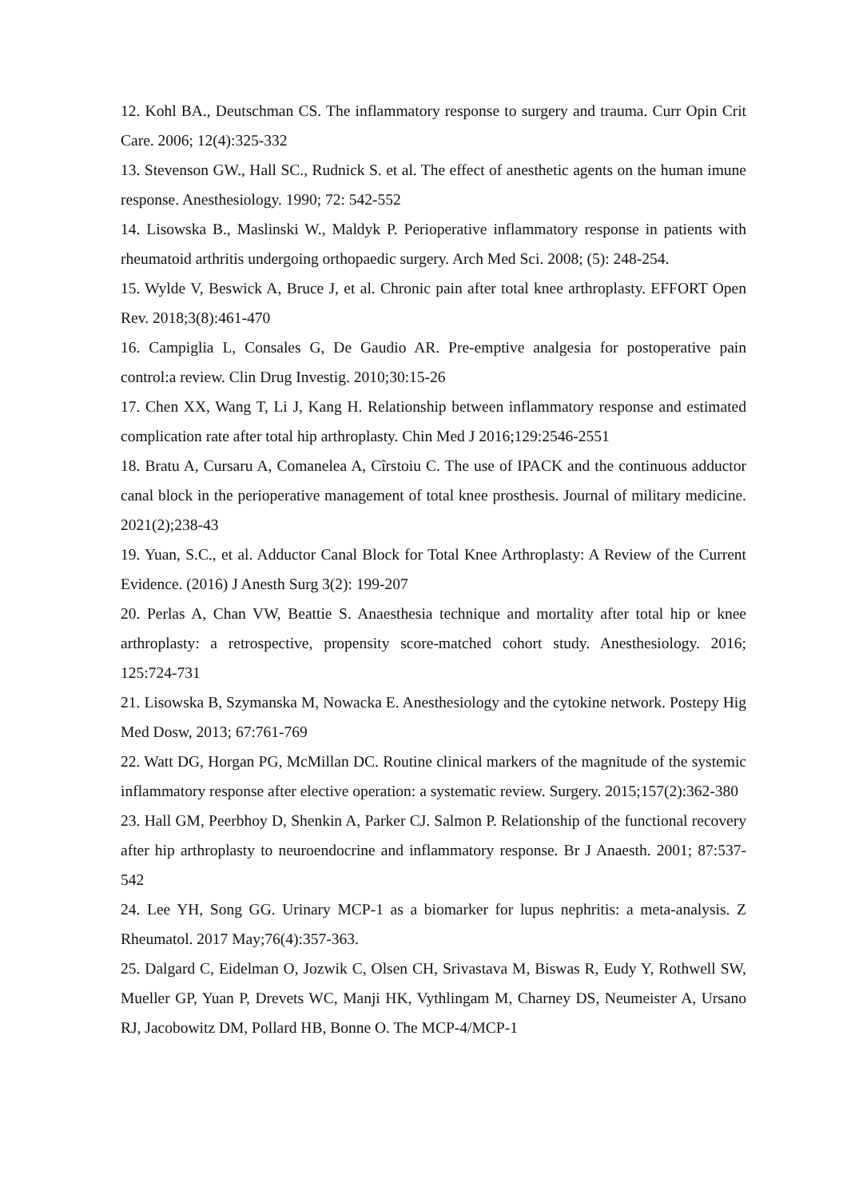12. Kohl BA., Deutschman CS. The inflammatory response to surgery and trauma. Curr Opin Crit Care. 2006; 12(4):325-332
13. Stevenson GW., Hall SC., Rudnick S. et al. The effect of anesthetic agents on the human imune response. Anesthesiology. 1990; 72: 542-552
14. Lisowska B., Maslinski W., Maldyk P. Perioperative inflammatory response in patients with rheumatoid arthritis undergoing orthopaedic surgery. Arch Med Sci. 2008; (5): 248-254.
15. Wylde V, Beswick A, Bruce J, et al. Chronic pain after total knee arthroplasty. EFFORT Open Rev. 2018;3(8):461-470
16. Campiglia L, Consales G, De Gaudio AR. Pre-emptive analgesia for postoperative pain control:a review. Clin Drug Investig. 2010;30:15-26
17. Chen XX, Wang T, Li J, Kang H. Relationship between inflammatory response and estimated complication rate after total hip arthroplasty. Chin Med J 2016;129:2546-2551
18. Bratu A, Cursaru A, Comanelea A, Cîrstoiu C. The use of IPACK and the continuous adductor canal block in the perioperative management of total knee prosthesis. Journal of military medicine. 2021(2);238-43
19. Yuan, S.C., et al. Adductor Canal Block for Total Knee Arthroplasty: A Review of the Current Evidence. (2016) J Anesth Surg 3(2): 199-207
20. Perlas A, Chan VW, Beattie S. Anaesthesia technique and mortality after total hip or knee arthroplasty: a retrospective, propensity score-matched cohort study. Anesthesiology. 2016; 125:724-731
21. Lisowska B, Szymanska M, Nowacka E. Anesthesiology and the cytokine network. Postepy Hig Med Dosw, 2013; 67:761-769
22. Watt DG, Horgan PG, McMillan DC. Routine clinical markers of the magnitude of the systemic inflammatory response after elective operation: a systematic review. Surgery. 2015;157(2):362-380
23. Hall GM, Peerbhoy D, Shenkin A, Parker CJ. Salmon P. Relationship of the functional recovery after hip arthroplasty to neuroendocrine and inflammatory response. Br J Anaesth. 2001; 87:537-542
24. Lee YH, Song GG. Urinary MCP-1 as a biomarker for lupus nephritis: a meta-analysis. Z Rheumatol. 2017 May;76(4):357-363.
25. Dalgard C, Eidelman O, Jozwik C, Olsen CH, Srivastava M, Biswas R, Eudy Y, Rothwell SW, Mueller GP, Yuan P, Drevets WC, Manji HK, Vythlingam M, Charney DS, Neumeister A, Ursano RJ, Jacobowitz DM, Pollard HB, Bonne O. The MCP-4/MCP-1